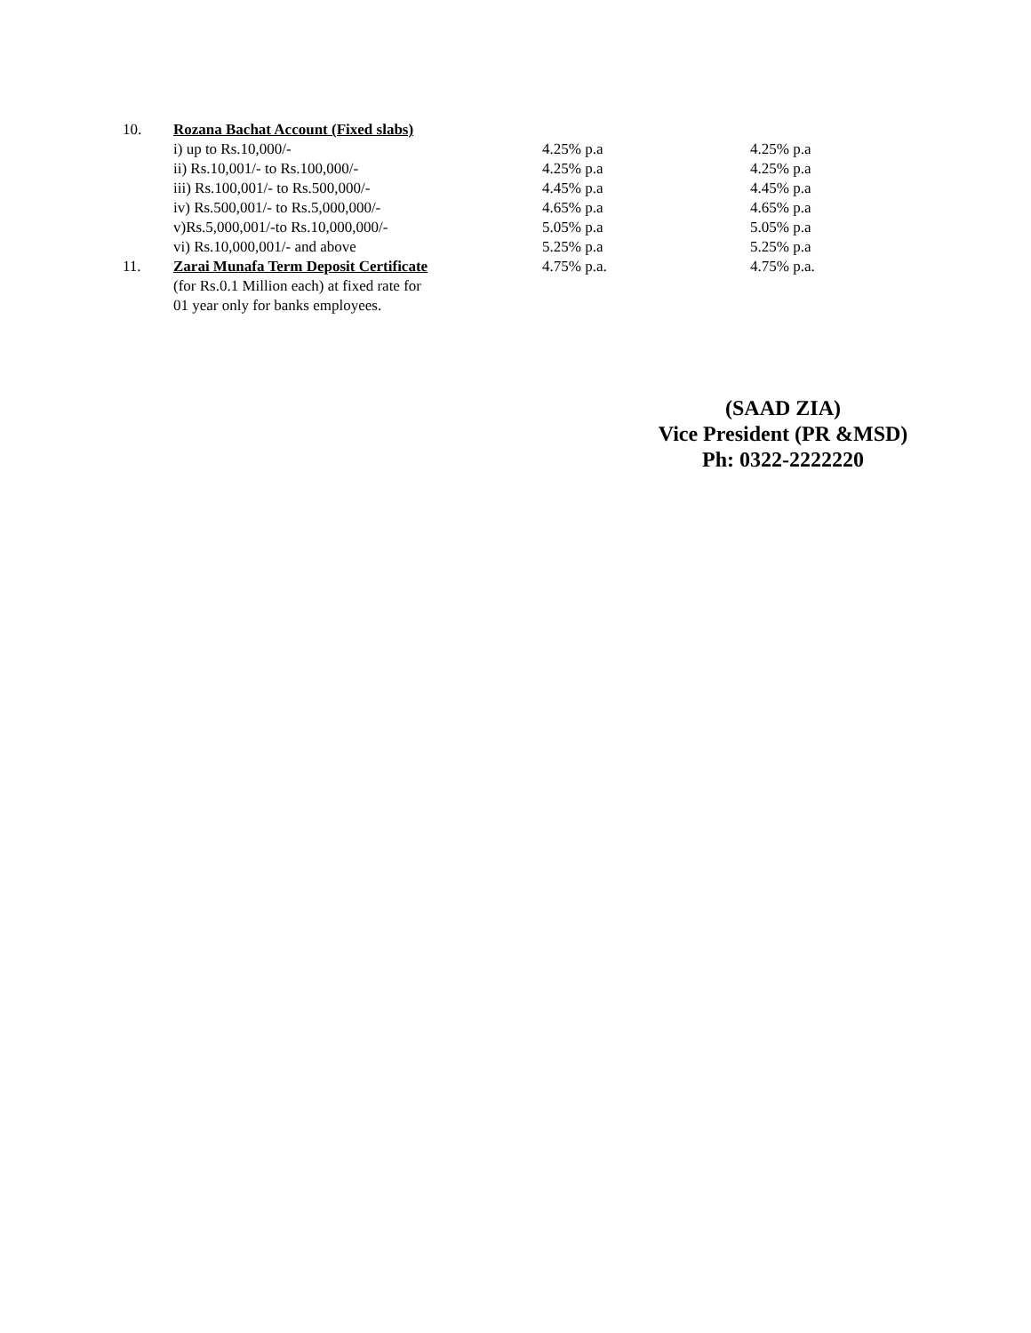| 10. | Rozana Bachat Account (Fixed slabs) | | |
| | i) up to Rs.10,000/- | 4.25% p.a | 4.25% p.a |
| | ii) Rs.10,001/- to Rs.100,000/- | 4.25% p.a | 4.25% p.a |
| | iii) Rs.100,001/- to Rs.500,000/- | 4.45% p.a | 4.45% p.a |
| | iv) Rs.500,001/- to Rs.5,000,000/- | 4.65% p.a | 4.65% p.a |
| | v)Rs.5,000,001/-to Rs.10,000,000/- | 5.05% p.a | 5.05% p.a |
| | vi) Rs.10,000,001/- and above | 5.25% p.a | 5.25% p.a |
| 11. | Zarai Munafa Term Deposit Certificate (for Rs.0.1 Million each) at fixed rate for 01 year only for banks employees. | 4.75% p.a. | 4.75% p.a. |
(SAAD ZIA)
Vice President (PR &MSD)
Ph: 0322-2222220